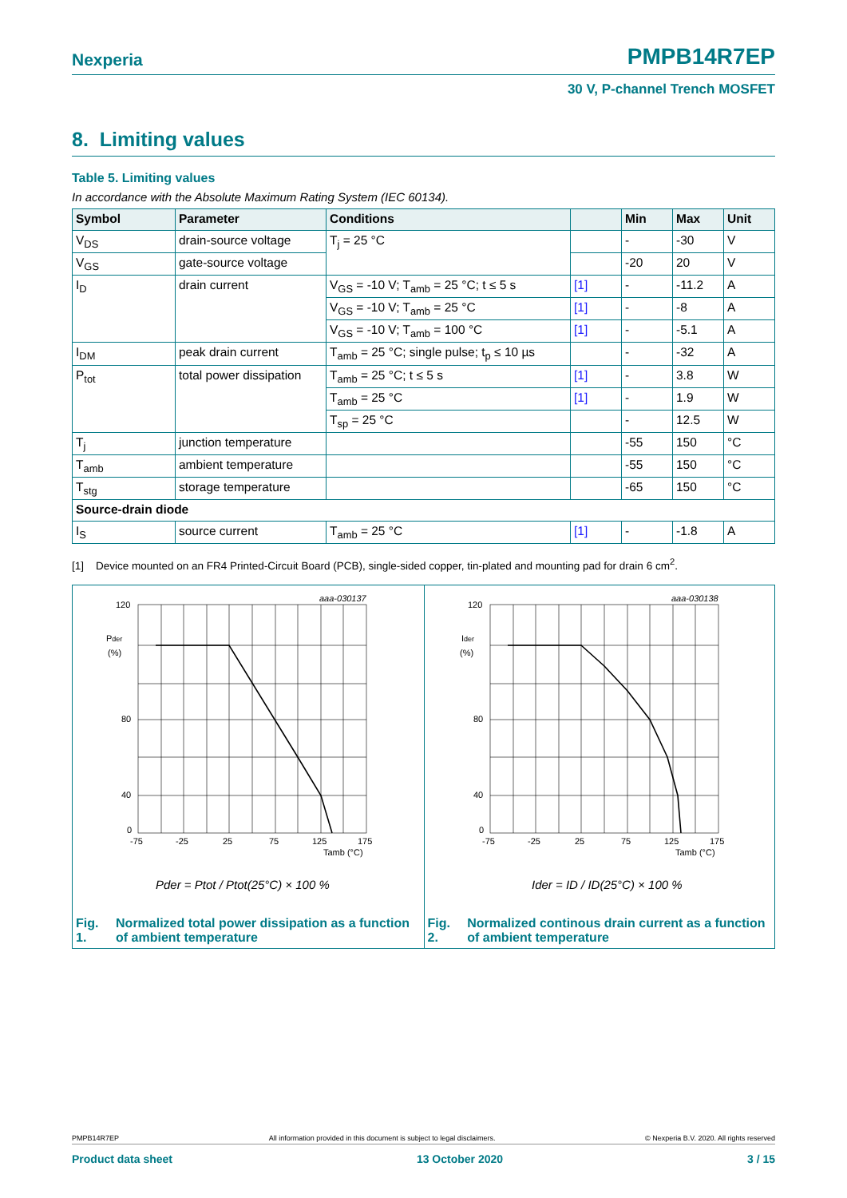Nexperia PMPB14R7EP
30 V, P-channel Trench MOSFET
8. Limiting values
Table 5. Limiting values
In accordance with the Absolute Maximum Rating System (IEC 60134).
| Symbol | Parameter | Conditions | | Min | Max | Unit |
| --- | --- | --- | --- | --- | --- | --- |
| V<sub>DS</sub> | drain-source voltage | T<sub>j</sub> = 25 °C | | - | -30 | V |
| V<sub>GS</sub> | gate-source voltage | | | -20 | 20 | V |
| I<sub>D</sub> | drain current | V<sub>GS</sub> = -10 V; T<sub>amb</sub> = 25 °C; t ≤ 5 s | [1] | - | -11.2 | A |
| | | V<sub>GS</sub> = -10 V; T<sub>amb</sub> = 25 °C | [1] | - | -8 | A |
| | | V<sub>GS</sub> = -10 V; T<sub>amb</sub> = 100 °C | [1] | - | -5.1 | A |
| I<sub>DM</sub> | peak drain current | T<sub>amb</sub> = 25 °C; single pulse; t<sub>p</sub> ≤ 10 µs | | - | -32 | A |
| P<sub>tot</sub> | total power dissipation | T<sub>amb</sub> = 25 °C; t ≤ 5 s | [1] | - | 3.8 | W |
| | | T<sub>amb</sub> = 25 °C | [1] | - | 1.9 | W |
| | | T<sub>sp</sub> = 25 °C | | - | 12.5 | W |
| T<sub>j</sub> | junction temperature | | | -55 | 150 | °C |
| T<sub>amb</sub> | ambient temperature | | | -55 | 150 | °C |
| T<sub>stg</sub> | storage temperature | | | -65 | 150 | °C |
| Source-drain diode | | | | | | |
| I<sub>S</sub> | source current | T<sub>amb</sub> = 25 °C | [1] | - | -1.8 | A |
[1] Device mounted on an FR4 Printed-Circuit Board (PCB), single-sided copper, tin-plated and mounting pad for drain 6 cm<sup>2</sup>.
aaa-030137
120
80
40
0
Pder
(%)
-75
-25
25
75
125
175
Tamb (°C)
Pder = Ptot / Ptot(25°C) × 100 %
Fig. 1. Normalized total power dissipation as a function of ambient temperature
aaa-030138
120
80
40
0
Ider
(%)
-75
-25
25
75
125
175
Tamb (°C)
Ider = ID / ID(25°C) × 100 %
Fig. 2. Normalized continous drain current as a function of ambient temperature
PMPB14R7EP All information provided in this document is subject to legal disclaimers. © Nexperia B.V. 2020. All rights reserved
Product data sheet 13 October 2020 3 / 15